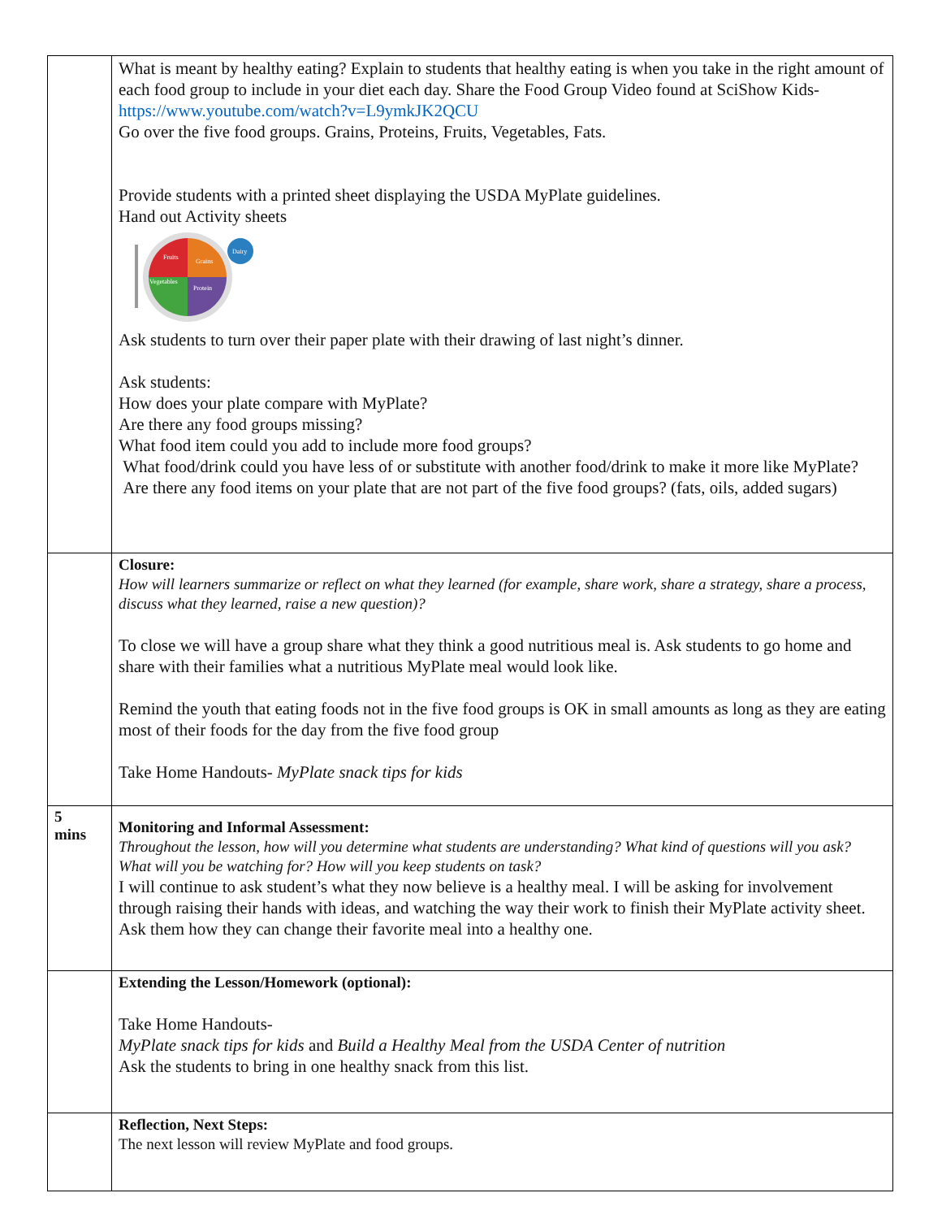| | What is meant by healthy eating? Explain to students that healthy eating is when you take in the right amount of each food group to include in your diet each day. Share the Food Group Video found at SciShow Kids- https://www.youtube.com/watch?v=L9ymkJK2QCU Go over the five food groups. Grains, Proteins, Fruits, Vegetables, Fats. Provide students with a printed sheet displaying the USDA MyPlate guidelines. Hand out Activity sheets Fruits Grains Vegetables Protein Dairy Ask students to turn over their paper plate with their drawing of last night’s dinner. Ask students: How does your plate compare with MyPlate? Are there any food groups missing? What food item could you add to include more food groups? What food/drink could you have less of or substitute with another food/drink to make it more like MyPlate? Are there any food items on your plate that are not part of the five food groups? (fats, oils, added sugars) |
| | Closure: How will learners summarize or reflect on what they learned (for example, share work, share a strategy, share a process, discuss what they learned, raise a new question)? To close we will have a group share what they think a good nutritious meal is. Ask students to go home and share with their families what a nutritious MyPlate meal would look like. Remind the youth that eating foods not in the five food groups is OK in small amounts as long as they are eating most of their foods for the day from the five food group Take Home Handouts- MyPlate snack tips for kids |
| 5 mins | Monitoring and Informal Assessment: Throughout the lesson, how will you determine what students are understanding? What kind of questions will you ask? What will you be watching for? How will you keep students on task? I will continue to ask student’s what they now believe is a healthy meal. I will be asking for involvement through raising their hands with ideas, and watching the way their work to finish their MyPlate activity sheet. Ask them how they can change their favorite meal into a healthy one. |
| | Extending the Lesson/Homework (optional): Take Home Handouts- MyPlate snack tips for kids and Build a Healthy Meal from the USDA Center of nutrition Ask the students to bring in one healthy snack from this list. |
| | Reflection, Next Steps: The next lesson will review MyPlate and food groups. |